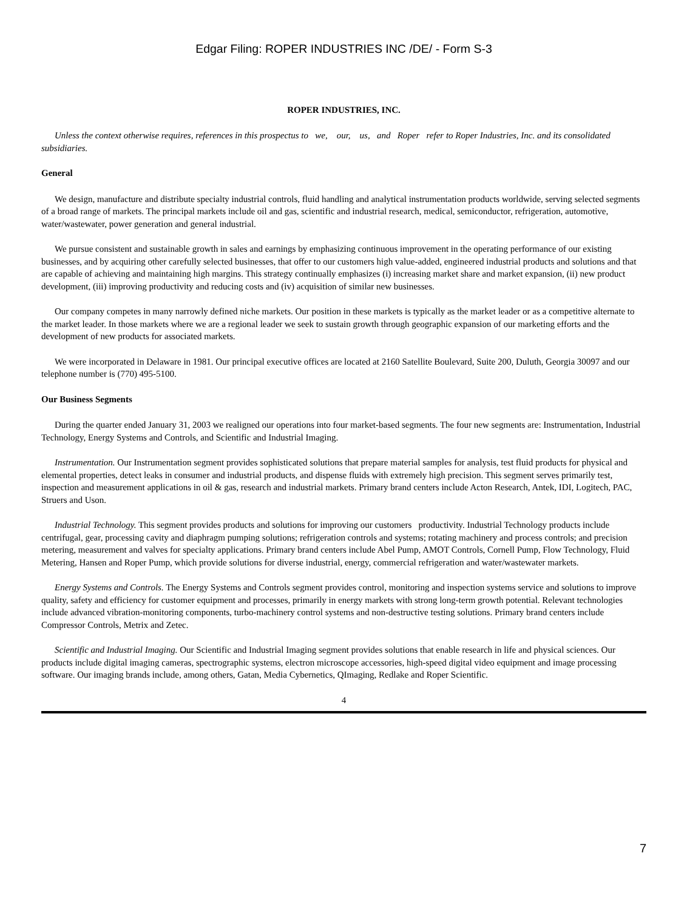Edgar Filing: ROPER INDUSTRIES INC /DE/ - Form S-3
ROPER INDUSTRIES, INC.
Unless the context otherwise requires, references in this prospectus to we, our, us, and Roper refer to Roper Industries, Inc. and its consolidated subsidiaries.
General
We design, manufacture and distribute specialty industrial controls, fluid handling and analytical instrumentation products worldwide, serving selected segments of a broad range of markets. The principal markets include oil and gas, scientific and industrial research, medical, semiconductor, refrigeration, automotive, water/wastewater, power generation and general industrial.
We pursue consistent and sustainable growth in sales and earnings by emphasizing continuous improvement in the operating performance of our existing businesses, and by acquiring other carefully selected businesses, that offer to our customers high value-added, engineered industrial products and solutions and that are capable of achieving and maintaining high margins. This strategy continually emphasizes (i) increasing market share and market expansion, (ii) new product development, (iii) improving productivity and reducing costs and (iv) acquisition of similar new businesses.
Our company competes in many narrowly defined niche markets. Our position in these markets is typically as the market leader or as a competitive alternate to the market leader. In those markets where we are a regional leader we seek to sustain growth through geographic expansion of our marketing efforts and the development of new products for associated markets.
We were incorporated in Delaware in 1981. Our principal executive offices are located at 2160 Satellite Boulevard, Suite 200, Duluth, Georgia 30097 and our telephone number is (770) 495-5100.
Our Business Segments
During the quarter ended January 31, 2003 we realigned our operations into four market-based segments. The four new segments are: Instrumentation, Industrial Technology, Energy Systems and Controls, and Scientific and Industrial Imaging.
Instrumentation. Our Instrumentation segment provides sophisticated solutions that prepare material samples for analysis, test fluid products for physical and elemental properties, detect leaks in consumer and industrial products, and dispense fluids with extremely high precision. This segment serves primarily test, inspection and measurement applications in oil & gas, research and industrial markets. Primary brand centers include Acton Research, Antek, IDI, Logitech, PAC, Struers and Uson.
Industrial Technology. This segment provides products and solutions for improving our customers productivity. Industrial Technology products include centrifugal, gear, processing cavity and diaphragm pumping solutions; refrigeration controls and systems; rotating machinery and process controls; and precision metering, measurement and valves for specialty applications. Primary brand centers include Abel Pump, AMOT Controls, Cornell Pump, Flow Technology, Fluid Metering, Hansen and Roper Pump, which provide solutions for diverse industrial, energy, commercial refrigeration and water/wastewater markets.
Energy Systems and Controls. The Energy Systems and Controls segment provides control, monitoring and inspection systems service and solutions to improve quality, safety and efficiency for customer equipment and processes, primarily in energy markets with strong long-term growth potential. Relevant technologies include advanced vibration-monitoring components, turbo-machinery control systems and non-destructive testing solutions. Primary brand centers include Compressor Controls, Metrix and Zetec.
Scientific and Industrial Imaging. Our Scientific and Industrial Imaging segment provides solutions that enable research in life and physical sciences. Our products include digital imaging cameras, spectrographic systems, electron microscope accessories, high-speed digital video equipment and image processing software. Our imaging brands include, among others, Gatan, Media Cybernetics, QImaging, Redlake and Roper Scientific.
4
7